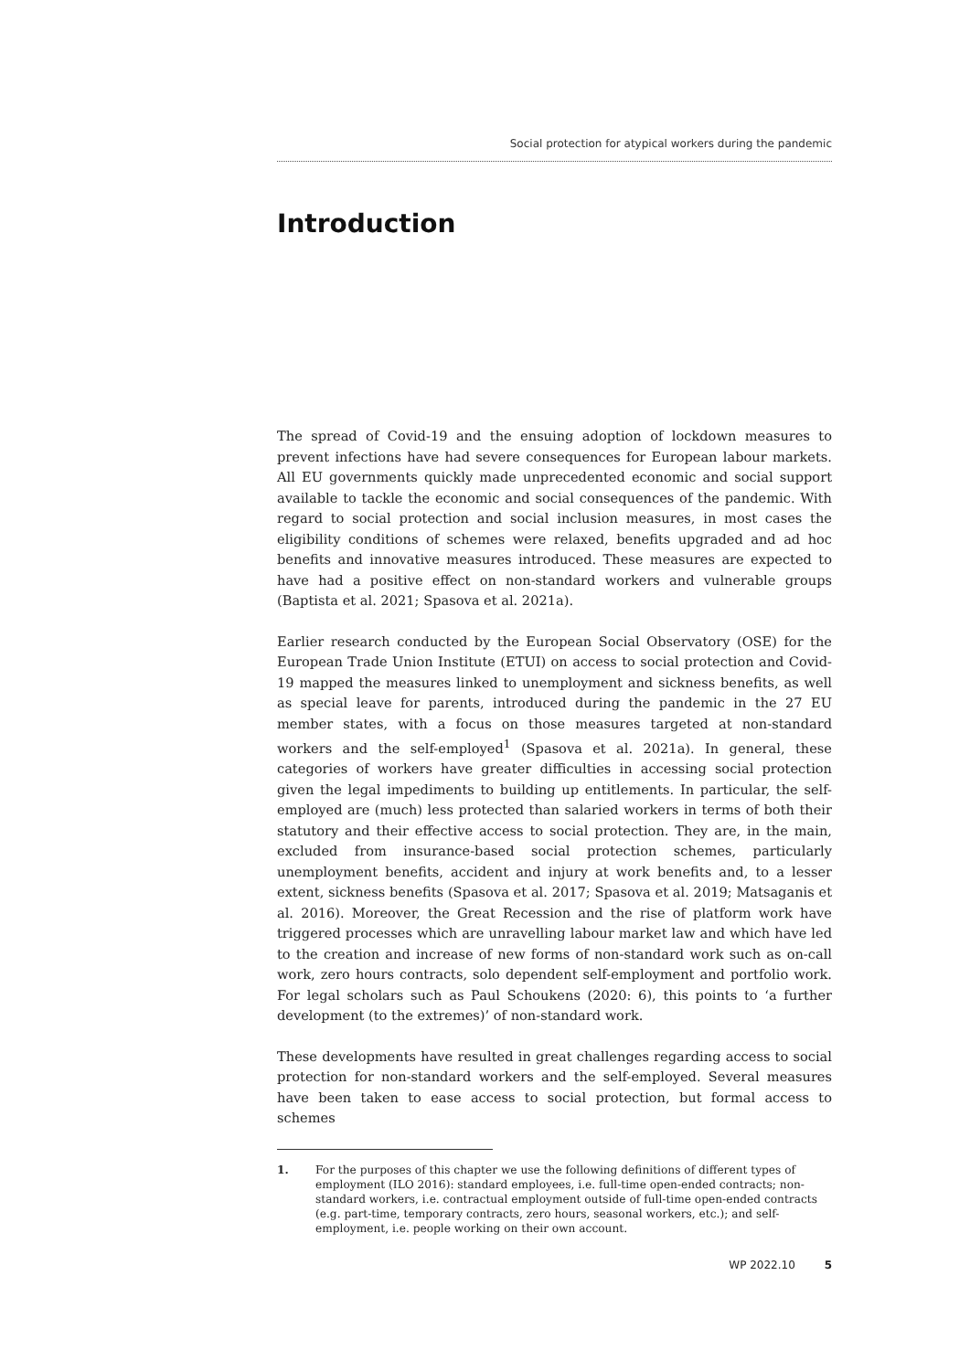Social protection for atypical workers during the pandemic
Introduction
The spread of Covid-19 and the ensuing adoption of lockdown measures to prevent infections have had severe consequences for European labour markets. All EU governments quickly made unprecedented economic and social support available to tackle the economic and social consequences of the pandemic. With regard to social protection and social inclusion measures, in most cases the eligibility conditions of schemes were relaxed, benefits upgraded and ad hoc benefits and innovative measures introduced. These measures are expected to have had a positive effect on non-standard workers and vulnerable groups (Baptista et al. 2021; Spasova et al. 2021a).
Earlier research conducted by the European Social Observatory (OSE) for the European Trade Union Institute (ETUI) on access to social protection and Covid-19 mapped the measures linked to unemployment and sickness benefits, as well as special leave for parents, introduced during the pandemic in the 27 EU member states, with a focus on those measures targeted at non-standard workers and the self-employed<sup>1</sup> (Spasova et al. 2021a). In general, these categories of workers have greater difficulties in accessing social protection given the legal impediments to building up entitlements. In particular, the self-employed are (much) less protected than salaried workers in terms of both their statutory and their effective access to social protection. They are, in the main, excluded from insurance-based social protection schemes, particularly unemployment benefits, accident and injury at work benefits and, to a lesser extent, sickness benefits (Spasova et al. 2017; Spasova et al. 2019; Matsaganis et al. 2016). Moreover, the Great Recession and the rise of platform work have triggered processes which are unravelling labour market law and which have led to the creation and increase of new forms of non-standard work such as on-call work, zero hours contracts, solo dependent self-employment and portfolio work. For legal scholars such as Paul Schoukens (2020: 6), this points to ‘a further development (to the extremes)’ of non-standard work.
These developments have resulted in great challenges regarding access to social protection for non-standard workers and the self-employed. Several measures have been taken to ease access to social protection, but formal access to schemes
1. For the purposes of this chapter we use the following definitions of different types of employment (ILO 2016): standard employees, i.e. full-time open-ended contracts; non-standard workers, i.e. contractual employment outside of full-time open-ended contracts (e.g. part-time, temporary contracts, zero hours, seasonal workers, etc.); and self-employment, i.e. people working on their own account.
WP 2022.10 5